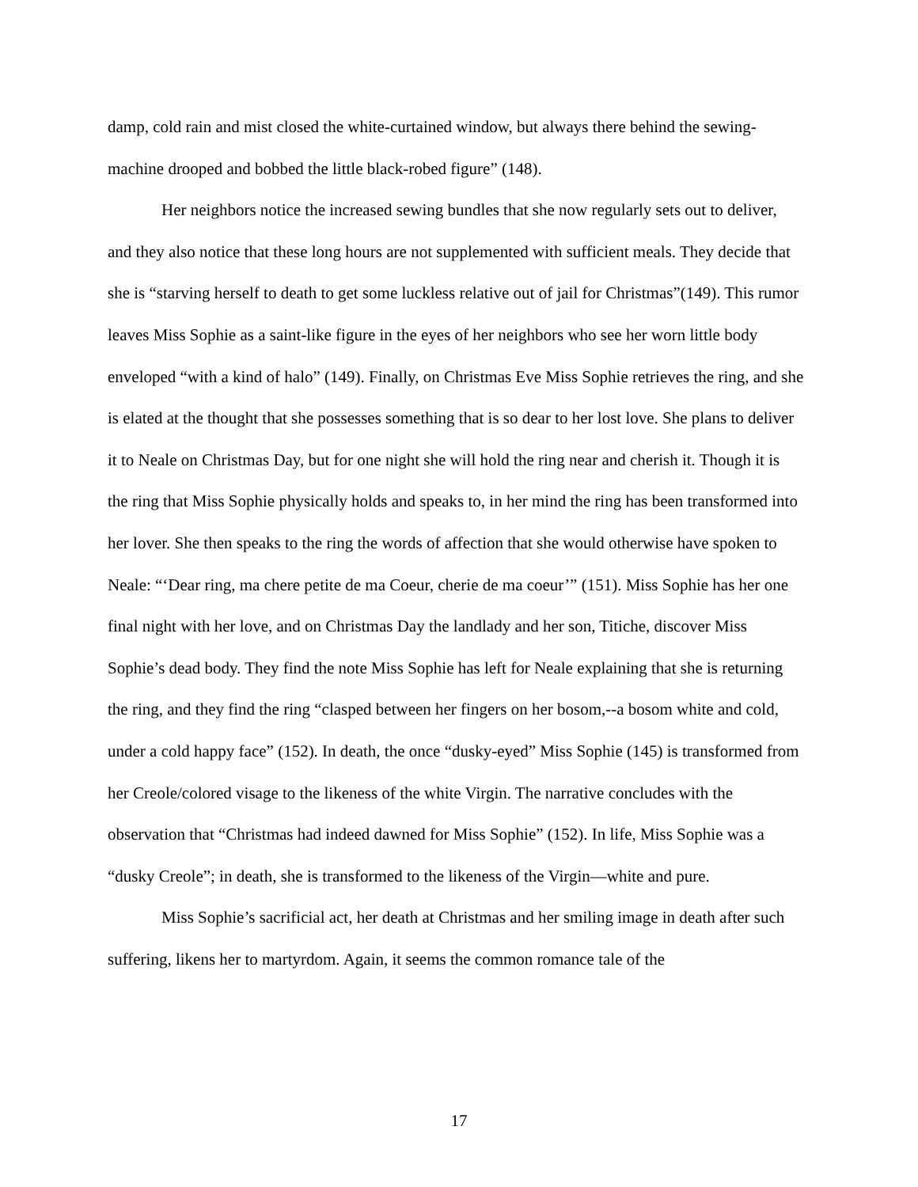damp, cold rain and mist closed the white-curtained window, but always there behind the sewing-machine drooped and bobbed the little black-robed figure” (148).
Her neighbors notice the increased sewing bundles that she now regularly sets out to deliver, and they also notice that these long hours are not supplemented with sufficient meals. They decide that she is “starving herself to death to get some luckless relative out of jail for Christmas”(149). This rumor leaves Miss Sophie as a saint-like figure in the eyes of her neighbors who see her worn little body enveloped “with a kind of halo” (149). Finally, on Christmas Eve Miss Sophie retrieves the ring, and she is elated at the thought that she possesses something that is so dear to her lost love. She plans to deliver it to Neale on Christmas Day, but for one night she will hold the ring near and cherish it. Though it is the ring that Miss Sophie physically holds and speaks to, in her mind the ring has been transformed into her lover. She then speaks to the ring the words of affection that she would otherwise have spoken to Neale: “‘Dear ring, ma chere petite de ma Coeur, cherie de ma coeur’” (151). Miss Sophie has her one final night with her love, and on Christmas Day the landlady and her son, Titiche, discover Miss Sophie’s dead body. They find the note Miss Sophie has left for Neale explaining that she is returning the ring, and they find the ring “clasped between her fingers on her bosom,--a bosom white and cold, under a cold happy face” (152). In death, the once “dusky-eyed” Miss Sophie (145) is transformed from her Creole/colored visage to the likeness of the white Virgin. The narrative concludes with the observation that “Christmas had indeed dawned for Miss Sophie” (152). In life, Miss Sophie was a “dusky Creole”; in death, she is transformed to the likeness of the Virgin—white and pure.
Miss Sophie’s sacrificial act, her death at Christmas and her smiling image in death after such suffering, likens her to martyrdom. Again, it seems the common romance tale of the
17